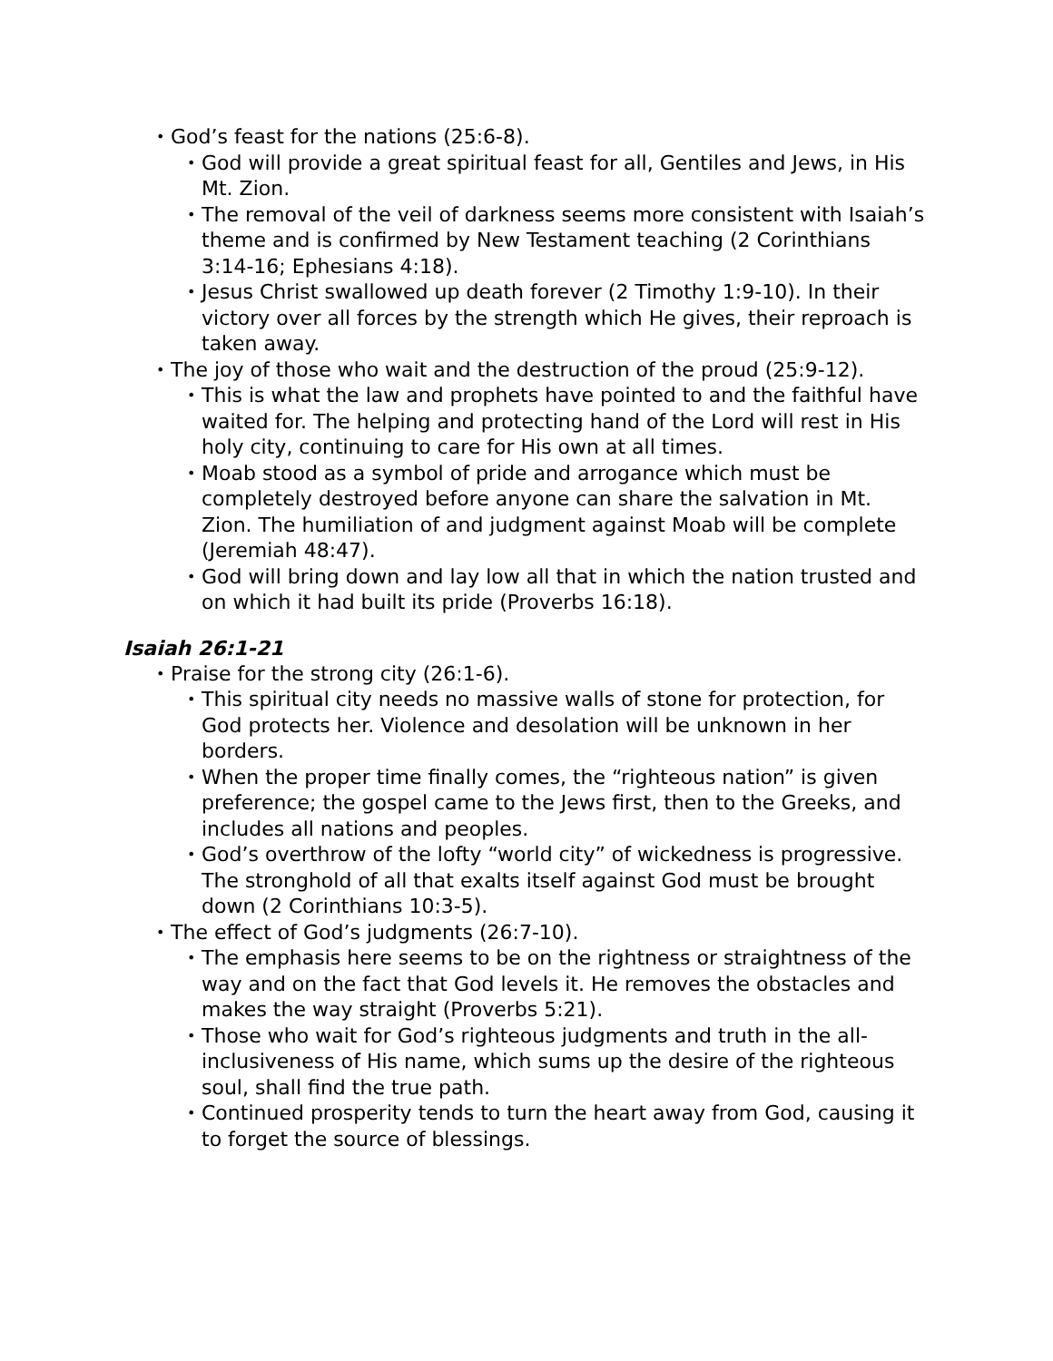• God’s feast for the nations (25:6-8).
• God will provide a great spiritual feast for all, Gentiles and Jews, in His Mt. Zion.
• The removal of the veil of darkness seems more consistent with Isaiah’s theme and is confirmed by New Testament teaching (2 Corinthians 3:14-16; Ephesians 4:18).
• Jesus Christ swallowed up death forever (2 Timothy 1:9-10). In their victory over all forces by the strength which He gives, their reproach is taken away.
• The joy of those who wait and the destruction of the proud (25:9-12).
• This is what the law and prophets have pointed to and the faithful have waited for. The helping and protecting hand of the Lord will rest in His holy city, continuing to care for His own at all times.
• Moab stood as a symbol of pride and arrogance which must be completely destroyed before anyone can share the salvation in Mt. Zion. The humiliation of and judgment against Moab will be complete (Jeremiah 48:47).
• God will bring down and lay low all that in which the nation trusted and on which it had built its pride (Proverbs 16:18).
Isaiah 26:1-21
• Praise for the strong city (26:1-6).
• This spiritual city needs no massive walls of stone for protection, for God protects her. Violence and desolation will be unknown in her borders.
• When the proper time finally comes, the “righteous nation” is given preference; the gospel came to the Jews first, then to the Greeks, and includes all nations and peoples.
• God’s overthrow of the lofty “world city” of wickedness is progressive. The stronghold of all that exalts itself against God must be brought down (2 Corinthians 10:3-5).
• The effect of God’s judgments (26:7-10).
• The emphasis here seems to be on the rightness or straightness of the way and on the fact that God levels it. He removes the obstacles and makes the way straight (Proverbs 5:21).
• Those who wait for God’s righteous judgments and truth in the all-inclusiveness of His name, which sums up the desire of the righteous soul, shall find the true path.
• Continued prosperity tends to turn the heart away from God, causing it to forget the source of blessings.